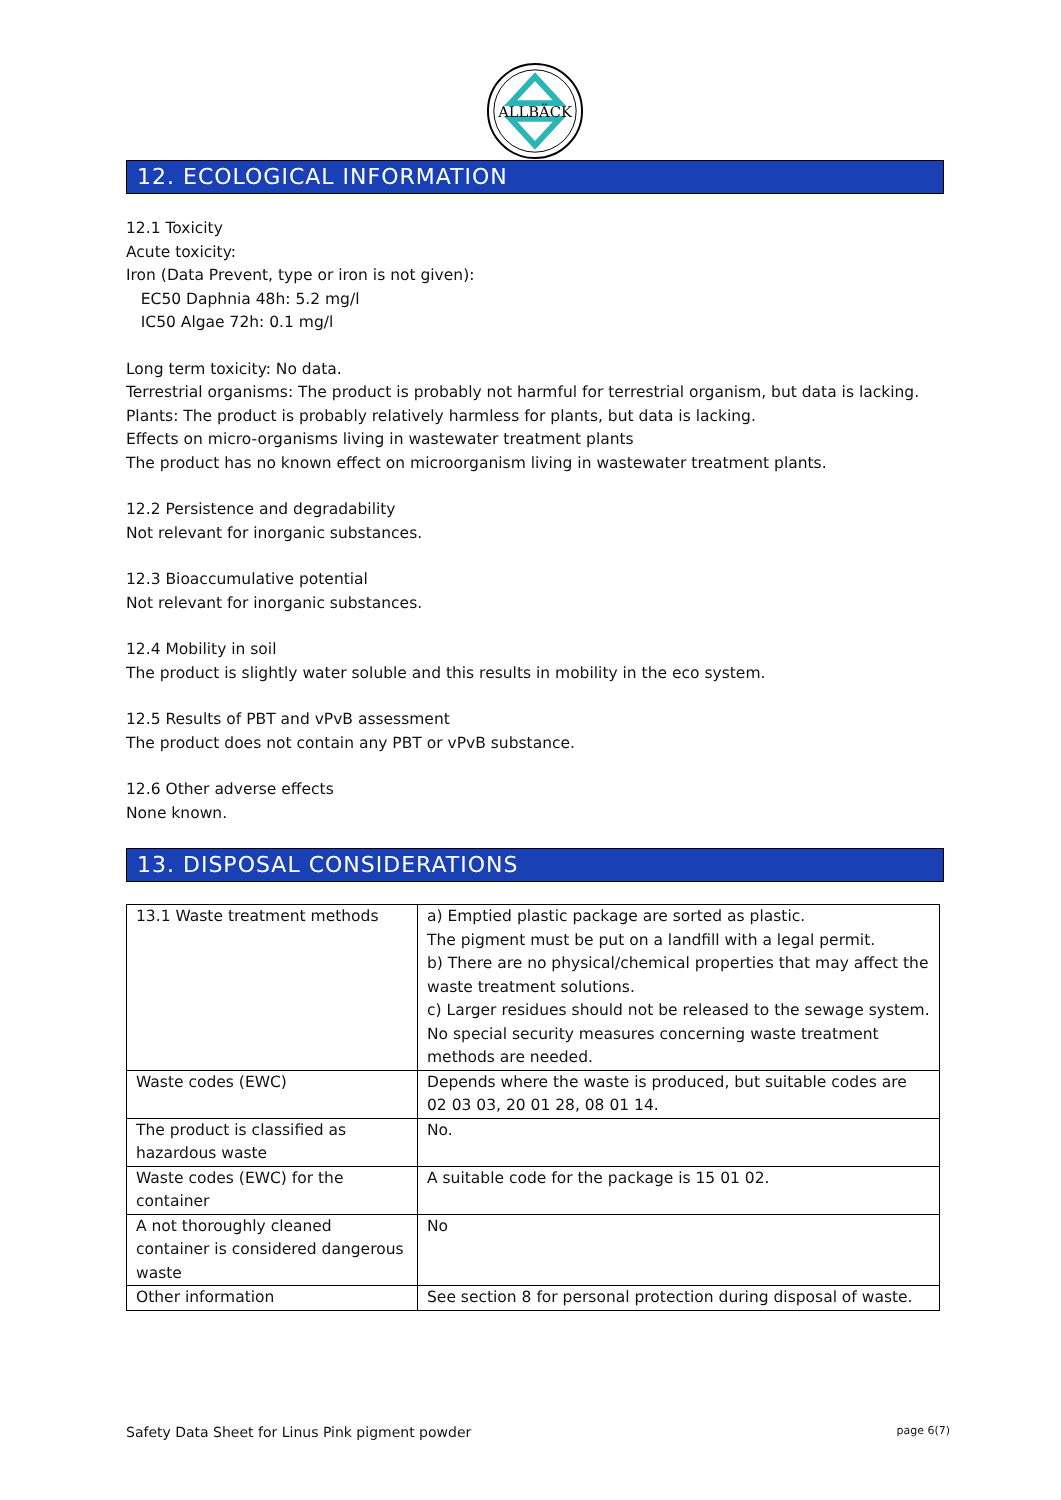ALLBÄCK
12. ECOLOGICAL INFORMATION
12.1 Toxicity
Acute toxicity:
Iron (Data Prevent, type or iron is not given):
EC50 Daphnia 48h: 5.2 mg/l
IC50 Algae 72h: 0.1 mg/l
Long term toxicity: No data.
Terrestrial organisms: The product is probably not harmful for terrestrial organism, but data is lacking.
Plants: The product is probably relatively harmless for plants, but data is lacking.
Effects on micro-organisms living in wastewater treatment plants
The product has no known effect on microorganism living in wastewater treatment plants.
12.2 Persistence and degradability
Not relevant for inorganic substances.
12.3 Bioaccumulative potential
Not relevant for inorganic substances.
12.4 Mobility in soil
The product is slightly water soluble and this results in mobility in the eco system.
12.5 Results of PBT and vPvB assessment
The product does not contain any PBT or vPvB substance.
12.6 Other adverse effects
None known.
13. DISPOSAL CONSIDERATIONS
| 13.1 Waste treatment methods | a) Emptied plastic package are sorted as plastic. The pigment must be put on a landfill with a legal permit. b) There are no physical/chemical properties that may affect the waste treatment solutions. c) Larger residues should not be released to the sewage system. No special security measures concerning waste treatment methods are needed. |
| Waste codes (EWC) | Depends where the waste is produced, but suitable codes are 02 03 03, 20 01 28, 08 01 14. |
| The product is classified as hazardous waste | No. |
| Waste codes (EWC) for the container | A suitable code for the package is 15 01 02. |
| A not thoroughly cleaned container is considered dangerous waste | No |
| Other information | See section 8 for personal protection during disposal of waste. |
Safety Data Sheet for Linus Pink pigment powder page 6(7)